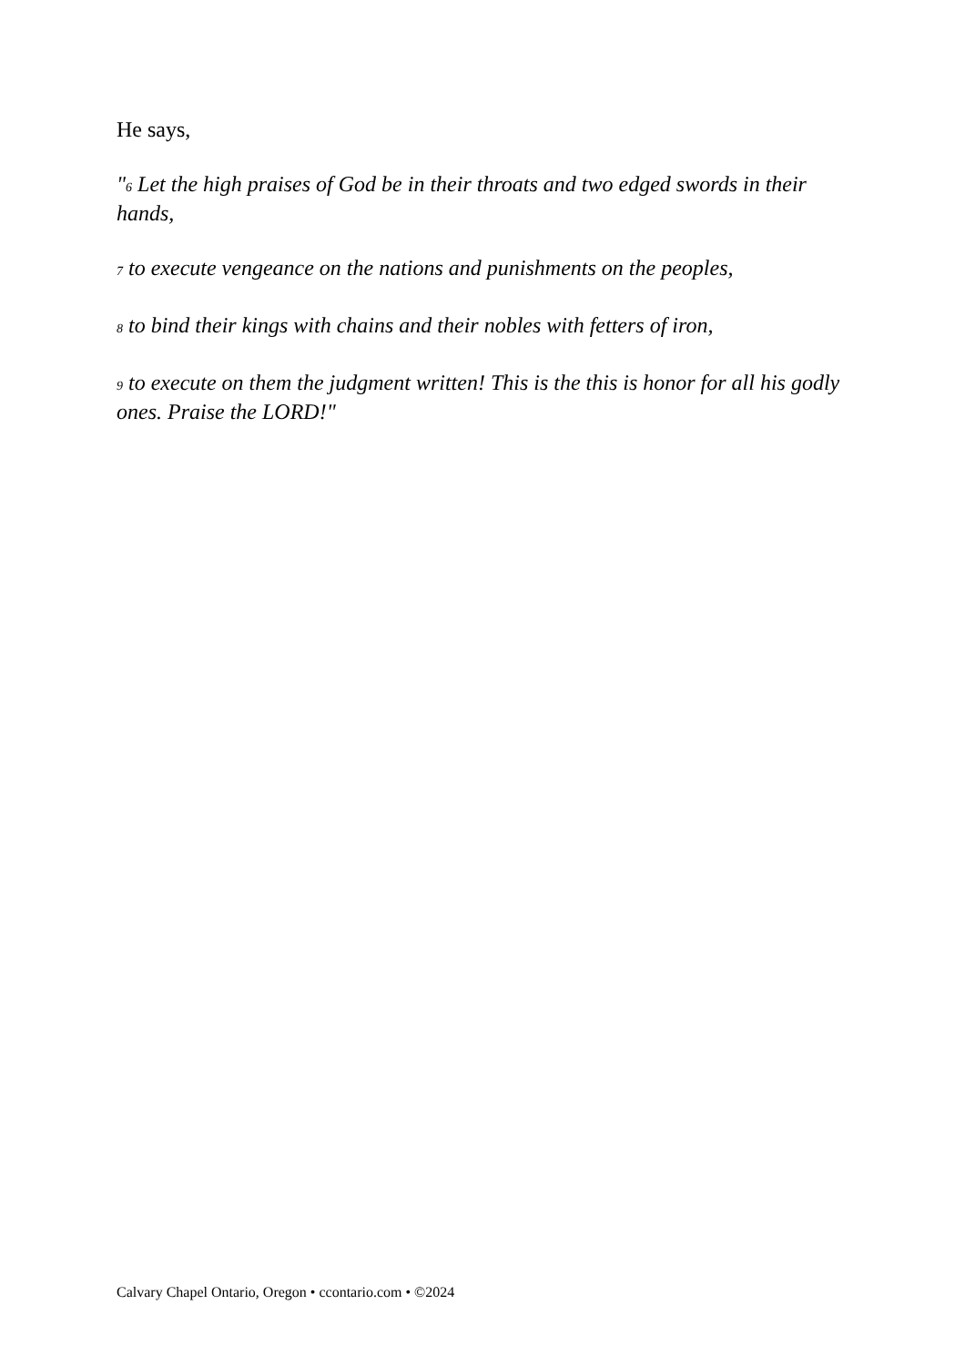He says,
"6 Let the high praises of God be in their throats and two edged swords in their hands,
7 to execute vengeance on the nations and punishments on the peoples,
8 to bind their kings with chains and their nobles with fetters of iron,
9 to execute on them the judgment written! This is the this is honor for all his godly ones. Praise the LORD!"
Calvary Chapel Ontario, Oregon • ccontario.com • ©2024